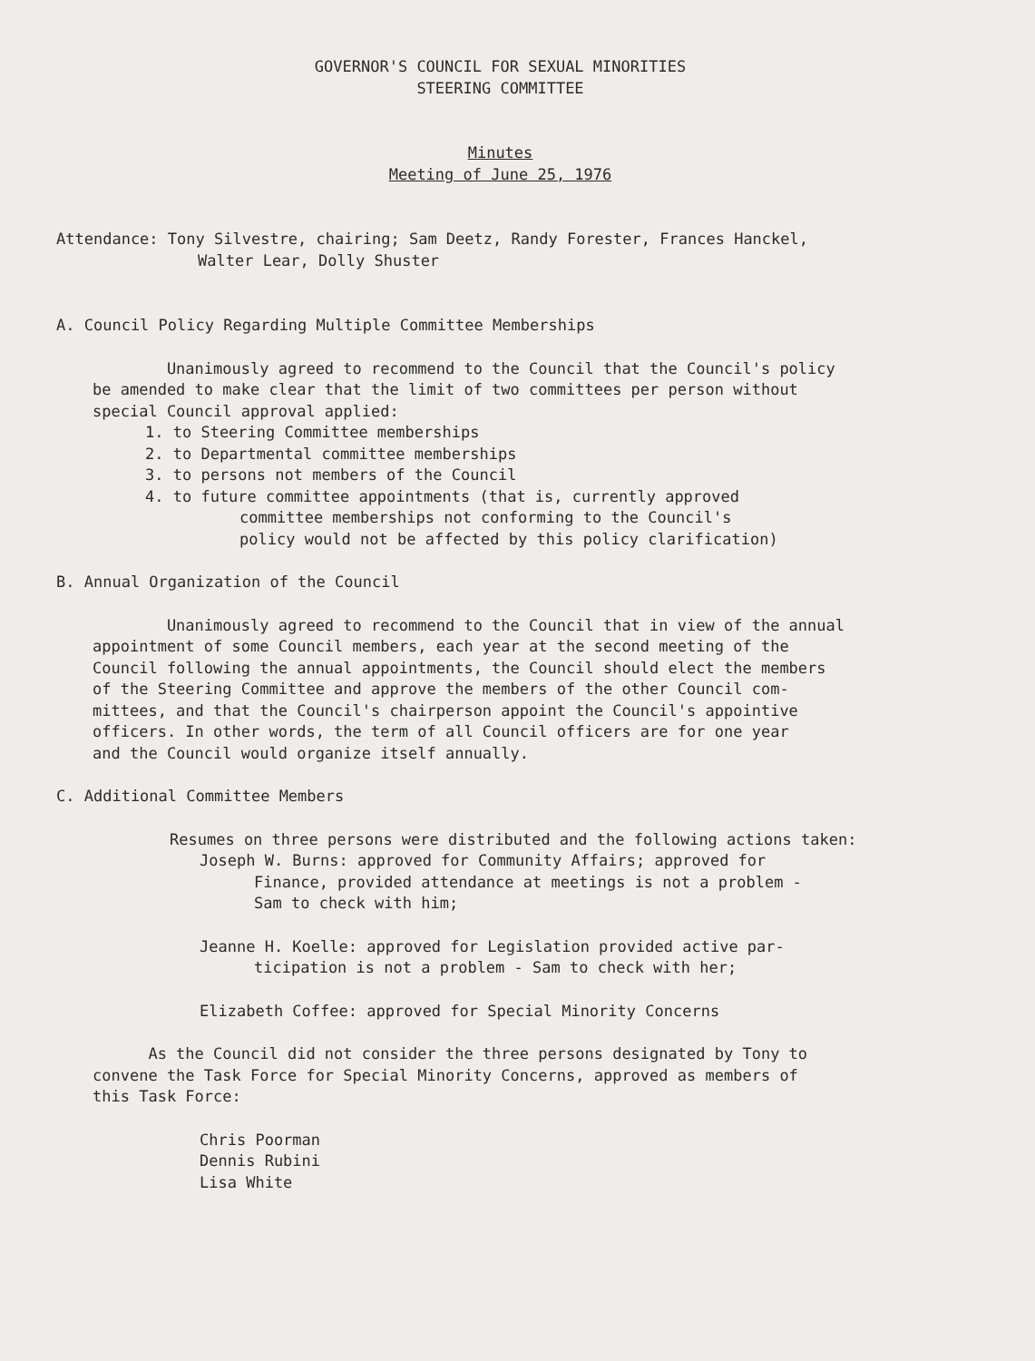GOVERNOR'S COUNCIL FOR SEXUAL MINORITIES
STEERING COMMITTEE
Minutes
Meeting of June 25, 1976
Attendance: Tony Silvestre, chairing; Sam Deetz, Randy Forester, Frances Hanckel,
Walter Lear, Dolly Shuster
A. Council Policy Regarding Multiple Committee Memberships
Unanimously agreed to recommend to the Council that the Council's policy
be amended to make clear that the limit of two committees per person without
special Council approval applied:
1. to Steering Committee memberships
2. to Departmental committee memberships
3. to persons not members of the Council
4. to future committee appointments (that is, currently approved
committee memberships not conforming to the Council's
policy would not be affected by this policy clarification)
B. Annual Organization of the Council
Unanimously agreed to recommend to the Council that in view of the annual
appointment of some Council members, each year at the second meeting of the
Council following the annual appointments, the Council should elect the members
of the Steering Committee and approve the members of the other Council com-
mittees, and that the Council's chairperson appoint the Council's appointive
officers. In other words, the term of all Council officers are for one year
and the Council would organize itself annually.
C. Additional Committee Members
Resumes on three persons were distributed and the following actions taken:
Joseph W. Burns: approved for Community Affairs; approved for
Finance, provided attendance at meetings is not a problem -
Sam to check with him;
Jeanne H. Koelle: approved for Legislation provided active par-
ticipation is not a problem - Sam to check with her;
Elizabeth Coffee: approved for Special Minority Concerns
As the Council did not consider the three persons designated by Tony to
convene the Task Force for Special Minority Concerns, approved as members of
this Task Force:
Chris Poorman
Dennis Rubini
Lisa White